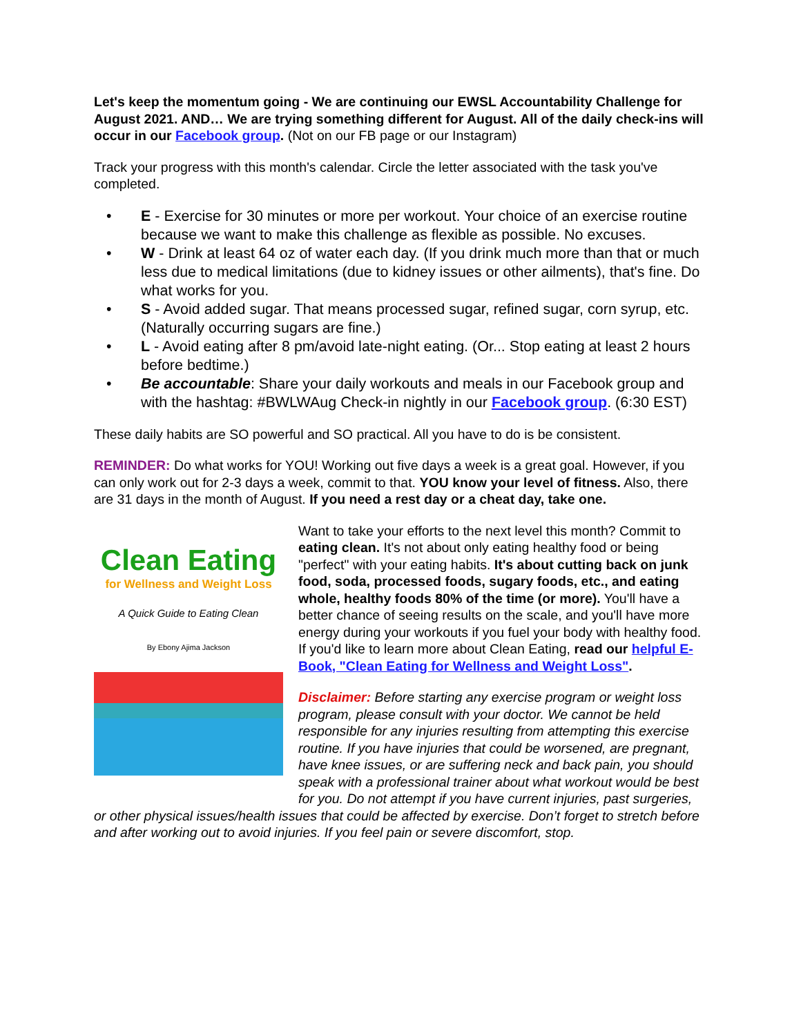Let's keep the momentum going - We are continuing our EWSL Accountability Challenge for August 2021. AND… We are trying something different for August. All of the daily check-ins will occur in our Facebook group. (Not on our FB page or our Instagram)
Track your progress with this month's calendar. Circle the letter associated with the task you've completed.
• E - Exercise for 30 minutes or more per workout. Your choice of an exercise routine because we want to make this challenge as flexible as possible. No excuses.
• W - Drink at least 64 oz of water each day. (If you drink much more than that or much less due to medical limitations (due to kidney issues or other ailments), that's fine. Do what works for you.
• S - Avoid added sugar. That means processed sugar, refined sugar, corn syrup, etc. (Naturally occurring sugars are fine.)
• L - Avoid eating after 8 pm/avoid late-night eating. (Or... Stop eating at least 2 hours before bedtime.)
• Be accountable: Share your daily workouts and meals in our Facebook group and with the hashtag: #BWLWAug Check-in nightly in our Facebook group. (6:30 EST)
These daily habits are SO powerful and SO practical. All you have to do is be consistent.
REMINDER: Do what works for YOU! Working out five days a week is a great goal. However, if you can only work out for 2-3 days a week, commit to that. YOU know your level of fitness. Also, there are 31 days in the month of August. If you need a rest day or a cheat day, take one.
Clean Eating
for Wellness and Weight Loss
A Quick Guide to Eating Clean
By Ebony Ajima Jackson
Want to take your efforts to the next level this month? Commit to eating clean. It's not about only eating healthy food or being "perfect" with your eating habits. It's about cutting back on junk food, soda, processed foods, sugary foods, etc., and eating whole, healthy foods 80% of the time (or more). You'll have a better chance of seeing results on the scale, and you'll have more energy during your workouts if you fuel your body with healthy food. If you'd like to learn more about Clean Eating, read our helpful E-Book, "Clean Eating for Wellness and Weight Loss".
Disclaimer: Before starting any exercise program or weight loss program, please consult with your doctor. We cannot be held responsible for any injuries resulting from attempting this exercise routine. If you have injuries that could be worsened, are pregnant, have knee issues, or are suffering neck and back pain, you should speak with a professional trainer about what workout would be best for you. Do not attempt if you have current injuries, past surgeries, or other physical issues/health issues that could be affected by exercise. Don’t forget to stretch before and after working out to avoid injuries. If you feel pain or severe discomfort, stop.